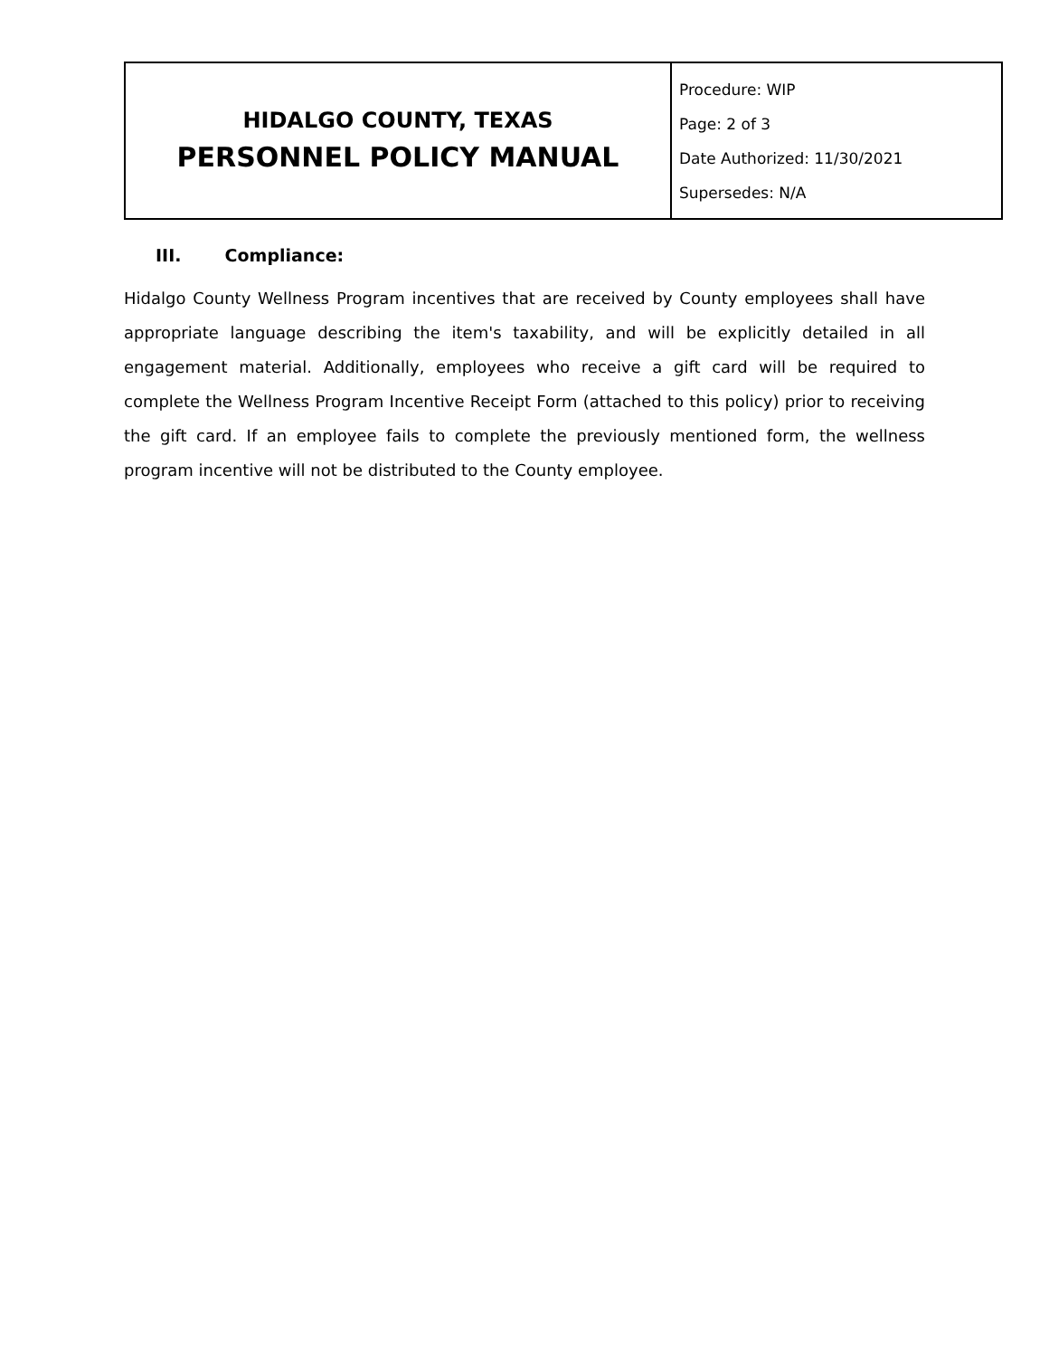| HIDALGO COUNTY, TEXAS PERSONNEL POLICY MANUAL | Procedure: WIP Page: 2 of 3 Date Authorized: 11/30/2021 Supersedes: N/A |
III. Compliance:
Hidalgo County Wellness Program incentives that are received by County employees shall have appropriate language describing the item's taxability, and will be explicitly detailed in all engagement material. Additionally, employees who receive a gift card will be required to complete the Wellness Program Incentive Receipt Form (attached to this policy) prior to receiving the gift card. If an employee fails to complete the previously mentioned form, the wellness program incentive will not be distributed to the County employee.